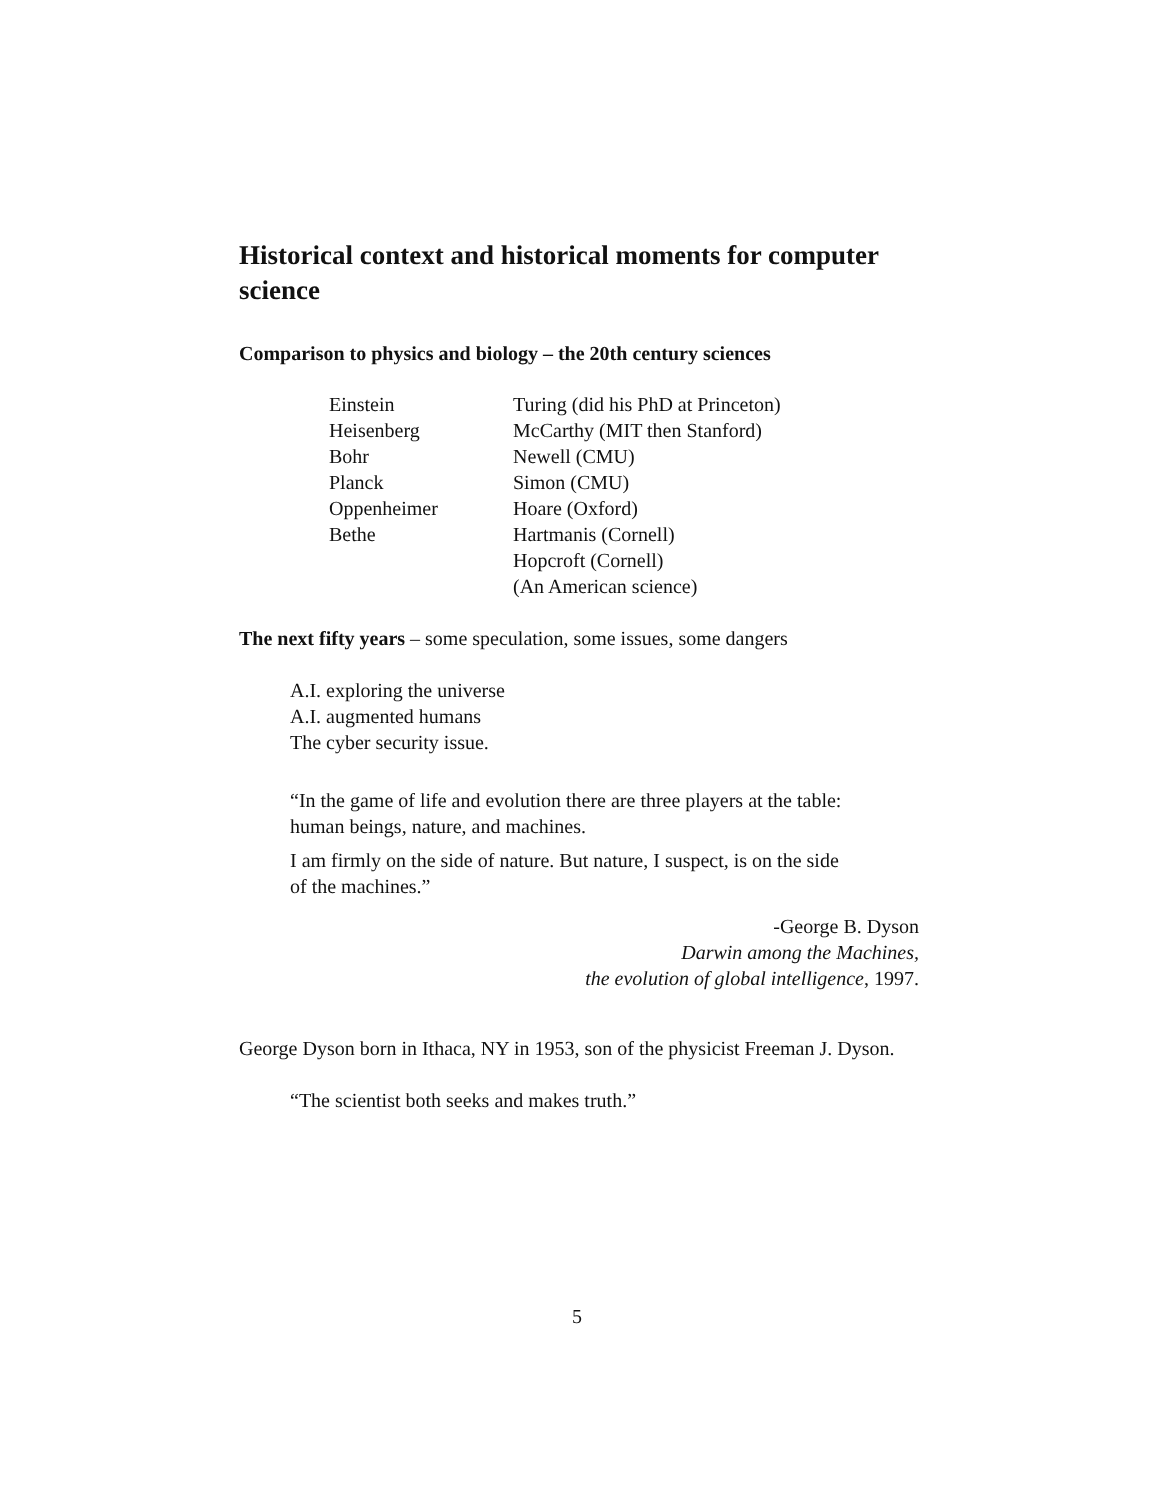Historical context and historical moments for computer science
Comparison to physics and biology – the 20th century sciences
| Einstein | Turing (did his PhD at Princeton) |
| Heisenberg | McCarthy (MIT then Stanford) |
| Bohr | Newell (CMU) |
| Planck | Simon (CMU) |
| Oppenheimer | Hoare (Oxford) |
| Bethe | Hartmanis (Cornell) |
| | Hopcroft (Cornell) |
| | (An American science) |
The next fifty years – some speculation, some issues, some dangers
A.I. exploring the universe
A.I. augmented humans
The cyber security issue.
“In the game of life and evolution there are three players at the table: human beings, nature, and machines.
I am firmly on the side of nature. But nature, I suspect, is on the side of the machines.”
-George B. Dyson
Darwin among the Machines,
the evolution of global intelligence, 1997.
George Dyson born in Ithaca, NY in 1953, son of the physicist Freeman J. Dyson.
“The scientist both seeks and makes truth.”
5